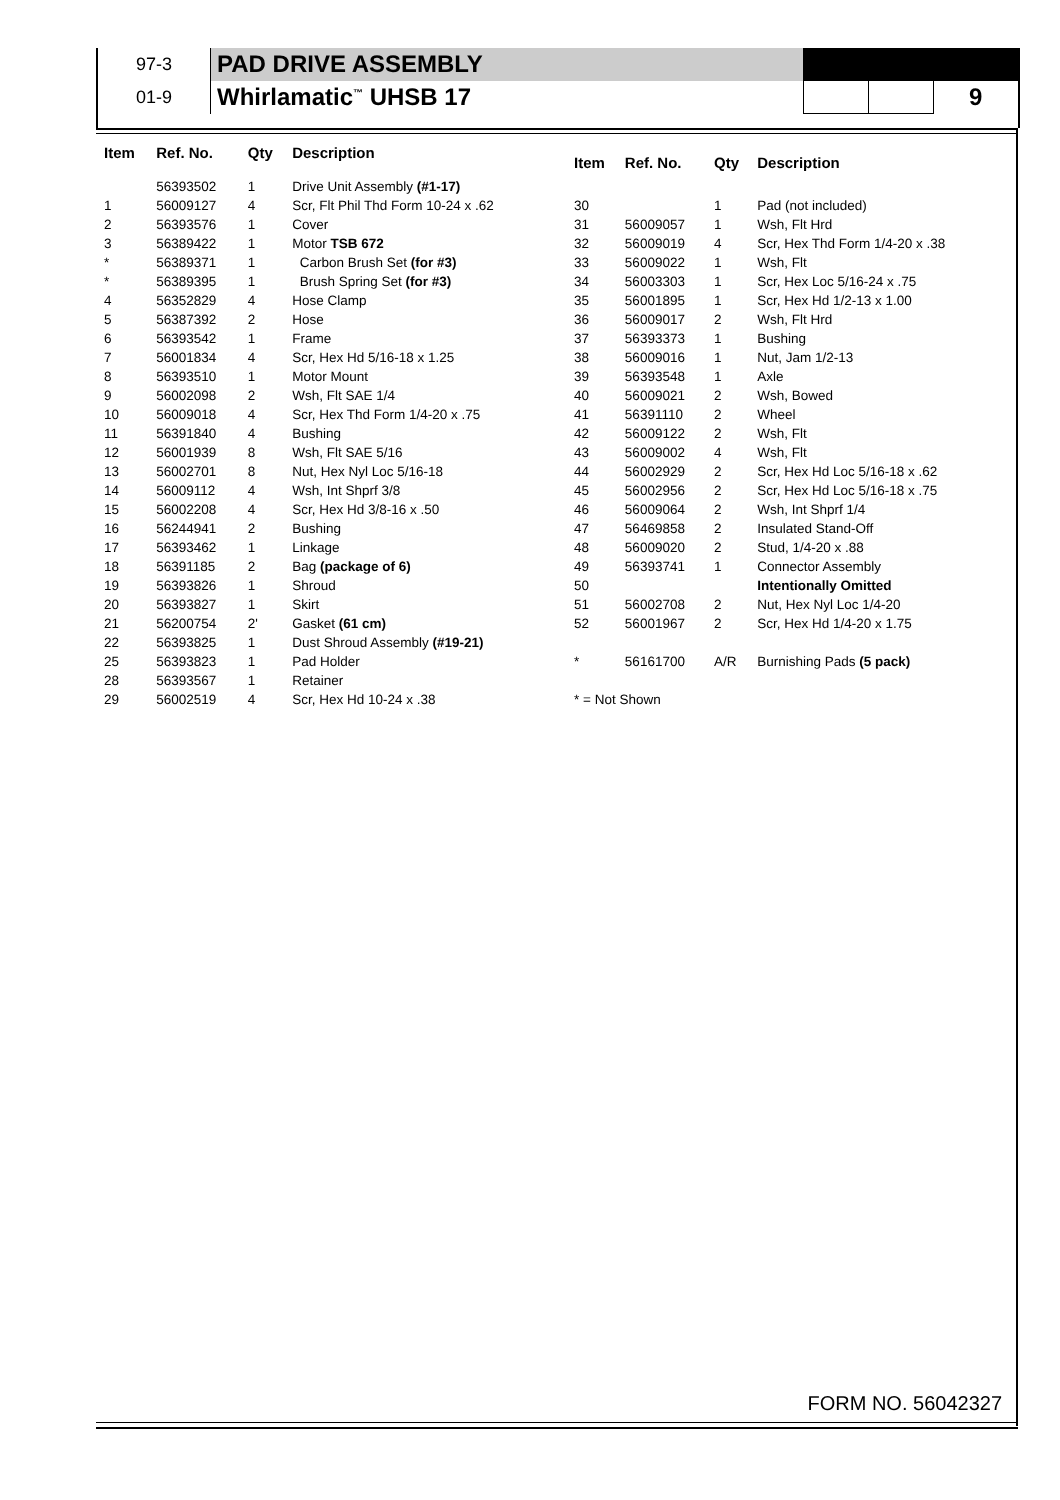| 97-3 | PAD DRIVE ASSEMBLY | | | |
| 01-9 | Whirlamatic<sup>™</sup> UHSB 17 | | | 9 |
| Item | Ref. No. | Qty | Description |
| --- | --- | --- | --- |
| | 56393502 | 1 | Drive Unit Assembly (#1-17) |
| 1 | 56009127 | 4 | Scr, Flt Phil Thd Form 10-24 x .62 |
| 2 | 56393576 | 1 | Cover |
| 3 | 56389422 | 1 | Motor TSB 672 |
| * | 56389371 | 1 | Carbon Brush Set (for #3) |
| * | 56389395 | 1 | Brush Spring Set (for #3) |
| 4 | 56352829 | 4 | Hose Clamp |
| 5 | 56387392 | 2 | Hose |
| 6 | 56393542 | 1 | Frame |
| 7 | 56001834 | 4 | Scr, Hex Hd 5/16-18 x 1.25 |
| 8 | 56393510 | 1 | Motor Mount |
| 9 | 56002098 | 2 | Wsh, Flt SAE 1/4 |
| 10 | 56009018 | 4 | Scr, Hex Thd Form 1/4-20 x .75 |
| 11 | 56391840 | 4 | Bushing |
| 12 | 56001939 | 8 | Wsh, Flt SAE 5/16 |
| 13 | 56002701 | 8 | Nut, Hex Nyl Loc 5/16-18 |
| 14 | 56009112 | 4 | Wsh, Int Shprf 3/8 |
| 15 | 56002208 | 4 | Scr, Hex Hd 3/8-16 x .50 |
| 16 | 56244941 | 2 | Bushing |
| 17 | 56393462 | 1 | Linkage |
| 18 | 56391185 | 2 | Bag (package of 6) |
| 19 | 56393826 | 1 | Shroud |
| 20 | 56393827 | 1 | Skirt |
| 21 | 56200754 | 2' | Gasket (61 cm) |
| 22 | 56393825 | 1 | Dust Shroud Assembly (#19-21) |
| 25 | 56393823 | 1 | Pad Holder |
| 28 | 56393567 | 1 | Retainer |
| 29 | 56002519 | 4 | Scr, Hex Hd 10-24 x .38 |
| Item | Ref. No. | Qty | Description |
| --- | --- | --- | --- |
| 30 | | 1 | Pad (not included) |
| 31 | 56009057 | 1 | Wsh, Flt Hrd |
| 32 | 56009019 | 4 | Scr, Hex Thd Form 1/4-20 x .38 |
| 33 | 56009022 | 1 | Wsh, Flt |
| 34 | 56003303 | 1 | Scr, Hex Loc 5/16-24 x .75 |
| 35 | 56001895 | 1 | Scr, Hex Hd 1/2-13 x 1.00 |
| 36 | 56009017 | 2 | Wsh, Flt Hrd |
| 37 | 56393373 | 1 | Bushing |
| 38 | 56009016 | 1 | Nut, Jam 1/2-13 |
| 39 | 56393548 | 1 | Axle |
| 40 | 56009021 | 2 | Wsh, Bowed |
| 41 | 56391110 | 2 | Wheel |
| 42 | 56009122 | 2 | Wsh, Flt |
| 43 | 56009002 | 4 | Wsh, Flt |
| 44 | 56002929 | 2 | Scr, Hex Hd Loc 5/16-18 x .62 |
| 45 | 56002956 | 2 | Scr, Hex Hd Loc 5/16-18 x .75 |
| 46 | 56009064 | 2 | Wsh, Int Shprf 1/4 |
| 47 | 56469858 | 2 | Insulated Stand-Off |
| 48 | 56009020 | 2 | Stud, 1/4-20 x .88 |
| 49 | 56393741 | 1 | Connector Assembly |
| 50 | | | Intentionally Omitted |
| 51 | 56002708 | 2 | Nut, Hex Nyl Loc 1/4-20 |
| 52 | 56001967 | 2 | Scr, Hex Hd 1/4-20 x 1.75 |
| * | 56161700 | A/R | Burnishing Pads (5 pack) |
| * = Not Shown | | | |
FORM NO. 56042327